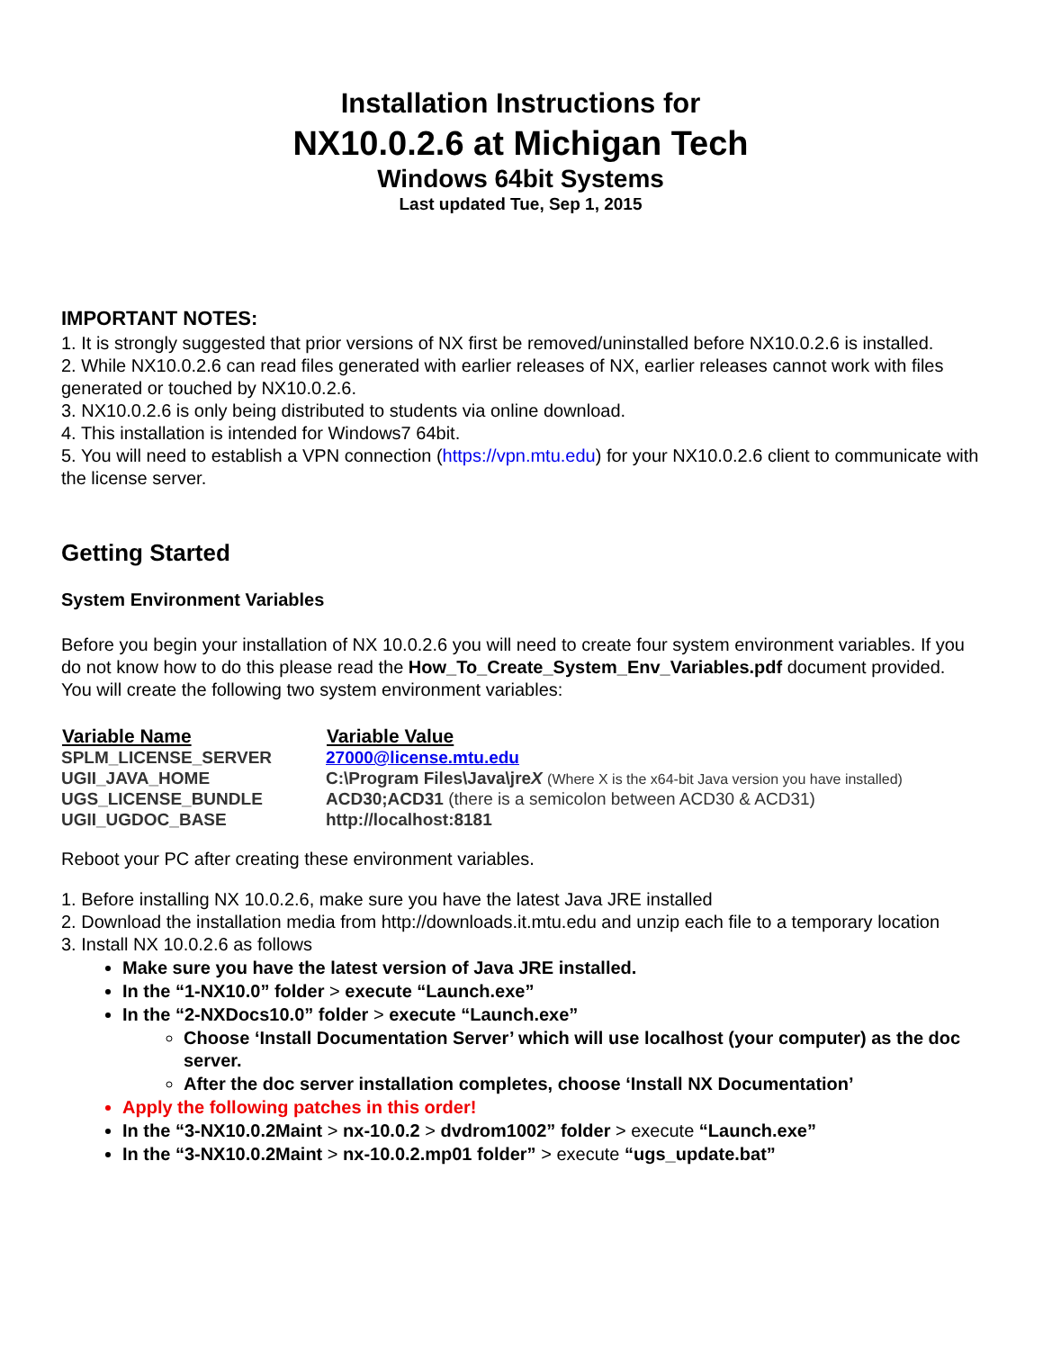Installation Instructions for
NX10.0.2.6 at Michigan Tech
Windows 64bit Systems
Last updated Tue, Sep 1, 2015
IMPORTANT NOTES:
1. It is strongly suggested that prior versions of NX first be removed/uninstalled before NX10.0.2.6 is installed.
2. While NX10.0.2.6 can read files generated with earlier releases of NX, earlier releases cannot work with files generated or touched by NX10.0.2.6.
3. NX10.0.2.6 is only being distributed to students via online download.
4. This installation is intended for Windows7 64bit.
5. You will need to establish a VPN connection (https://vpn.mtu.edu) for your NX10.0.2.6 client to communicate with the license server.
Getting Started
System Environment Variables
Before you begin your installation of NX 10.0.2.6 you will need to create four system environment variables. If you do not know how to do this please read the How_To_Create_System_Env_Variables.pdf document provided. You will create the following two system environment variables:
| Variable Name | Variable Value |
| --- | --- |
| SPLM_LICENSE_SERVER | 27000@license.mtu.edu |
| UGII_JAVA_HOME | C:\Program Files\Java\jre X (Where X is the x64-bit Java version you have installed) |
| UGS_LICENSE_BUNDLE | ACD30;ACD31 (there is a semicolon between ACD30 & ACD31) |
| UGII_UGDOC_BASE | http://localhost:8181 |
Reboot your PC after creating these environment variables.
1. Before installing NX 10.0.2.6, make sure you have the latest Java JRE installed
2. Download the installation media from http://downloads.it.mtu.edu and unzip each file to a temporary location
3. Install NX 10.0.2.6 as follows
Make sure you have the latest version of Java JRE installed.
In the “1-NX10.0” folder > execute “Launch.exe”
In the “2-NXDocs10.0” folder > execute “Launch.exe”
Choose ‘Install Documentation Server’ which will use localhost (your computer) as the doc server.
After the doc server installation completes, choose ‘Install NX Documentation’
Apply the following patches in this order!
In the “3-NX10.0.2Maint > nx-10.0.2 > dvdrom1002” folder > execute “Launch.exe”
In the “3-NX10.0.2Maint > nx-10.0.2.mp01 folder” > execute “ugs_update.bat”